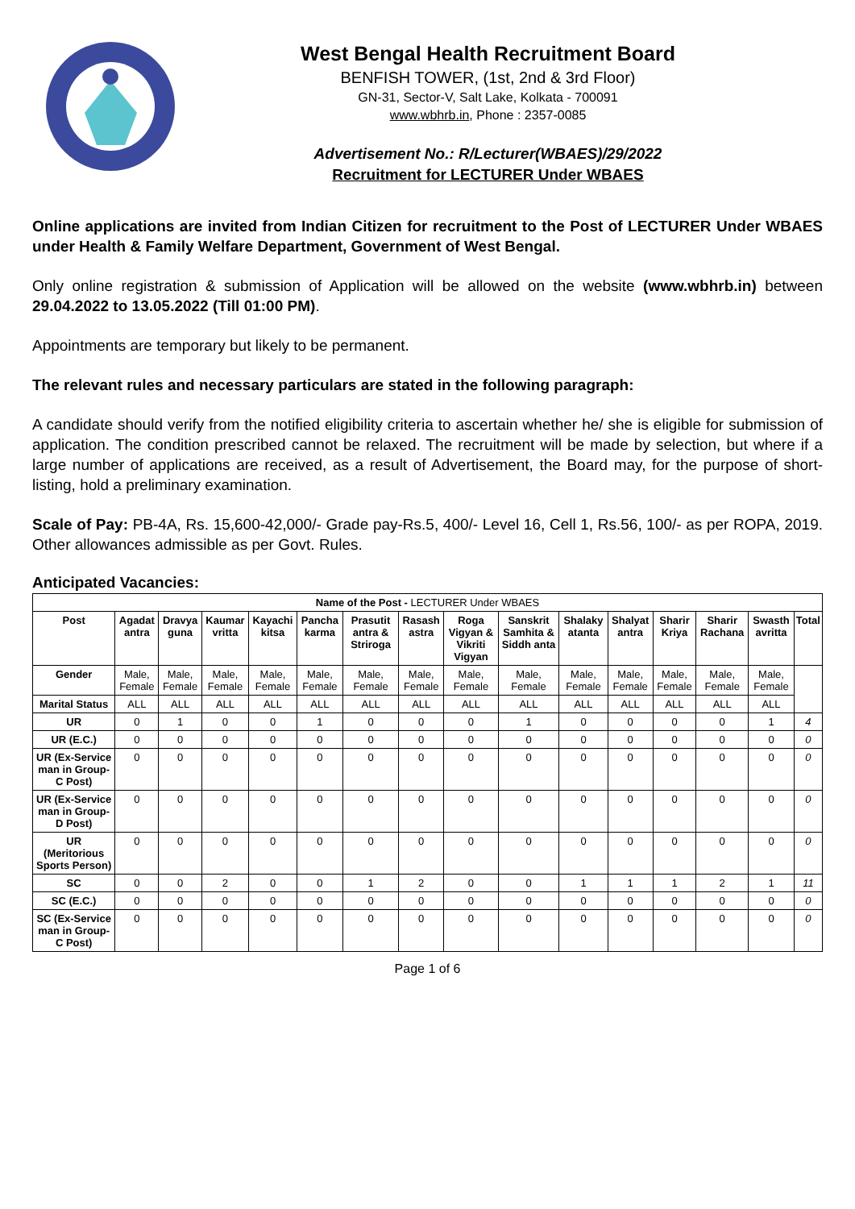West Bengal Health Recruitment Board
BENFISH TOWER, (1st, 2nd & 3rd Floor)
GN-31, Sector-V, Salt Lake, Kolkata - 700091
www.wbhrb.in, Phone : 2357-0085
Advertisement No.: R/Lecturer(WBAES)/29/2022
Recruitment for LECTURER Under WBAES
Online applications are invited from Indian Citizen for recruitment to the Post of LECTURER Under WBAES under Health & Family Welfare Department, Government of West Bengal.
Only online registration & submission of Application will be allowed on the website (www.wbhrb.in) between 29.04.2022 to 13.05.2022 (Till 01:00 PM).
Appointments are temporary but likely to be permanent.
The relevant rules and necessary particulars are stated in the following paragraph:
A candidate should verify from the notified eligibility criteria to ascertain whether he/ she is eligible for submission of application. The condition prescribed cannot be relaxed. The recruitment will be made by selection, but where if a large number of applications are received, as a result of Advertisement, the Board may, for the purpose of short-listing, hold a preliminary examination.
Scale of Pay: PB-4A, Rs. 15,600-42,000/- Grade pay-Rs.5, 400/- Level 16, Cell 1, Rs.56, 100/- as per ROPA, 2019. Other allowances admissible as per Govt. Rules.
Anticipated Vacancies:
| Name of the Post - LECTURER Under WBAES | | | | | | | | | | | | | | | |
| --- | --- | --- | --- | --- | --- | --- | --- | --- | --- | --- | --- | --- | --- | --- | --- |
| Post | Agadat antra | Dravya guna | Kaumar vritta | Kayachi kitsa | Pancha karma | Prasutit antra & Striroga | Rasash astra | Roga Vigyan & Vikriti Vigyan | Sanskrit Samhita & Siddh anta | Shalaky atanta | Shalyat antra | Sharir Kriya | Sharir Rachana | Swasth avritta | Total |
| Gender | Male, Female | Male, Female | Male, Female | Male, Female | Male, Female | Male, Female | Male, Female | Male, Female | Male, Female | Male, Female | Male, Female | Male, Female | Male, Female | Male, Female | |
| Marital Status | ALL | ALL | ALL | ALL | ALL | ALL | ALL | ALL | ALL | ALL | ALL | ALL | ALL | ALL | |
| UR | 0 | 1 | 0 | 0 | 1 | 0 | 0 | 0 | 1 | 0 | 0 | 0 | 0 | 1 | 4 |
| UR (E.C.) | 0 | 0 | 0 | 0 | 0 | 0 | 0 | 0 | 0 | 0 | 0 | 0 | 0 | 0 | 0 |
| UR (Ex-Service man in Group-C Post) | 0 | 0 | 0 | 0 | 0 | 0 | 0 | 0 | 0 | 0 | 0 | 0 | 0 | 0 | 0 |
| UR (Ex-Service man in Group-D Post) | 0 | 0 | 0 | 0 | 0 | 0 | 0 | 0 | 0 | 0 | 0 | 0 | 0 | 0 | 0 |
| UR (Meritorious Sports Person) | 0 | 0 | 0 | 0 | 0 | 0 | 0 | 0 | 0 | 0 | 0 | 0 | 0 | 0 | 0 |
| SC | 0 | 0 | 2 | 0 | 0 | 1 | 2 | 0 | 0 | 1 | 1 | 1 | 2 | 1 | 11 |
| SC (E.C.) | 0 | 0 | 0 | 0 | 0 | 0 | 0 | 0 | 0 | 0 | 0 | 0 | 0 | 0 | 0 |
| SC (Ex-Service man in Group-C Post) | 0 | 0 | 0 | 0 | 0 | 0 | 0 | 0 | 0 | 0 | 0 | 0 | 0 | 0 | 0 |
Page 1 of 6